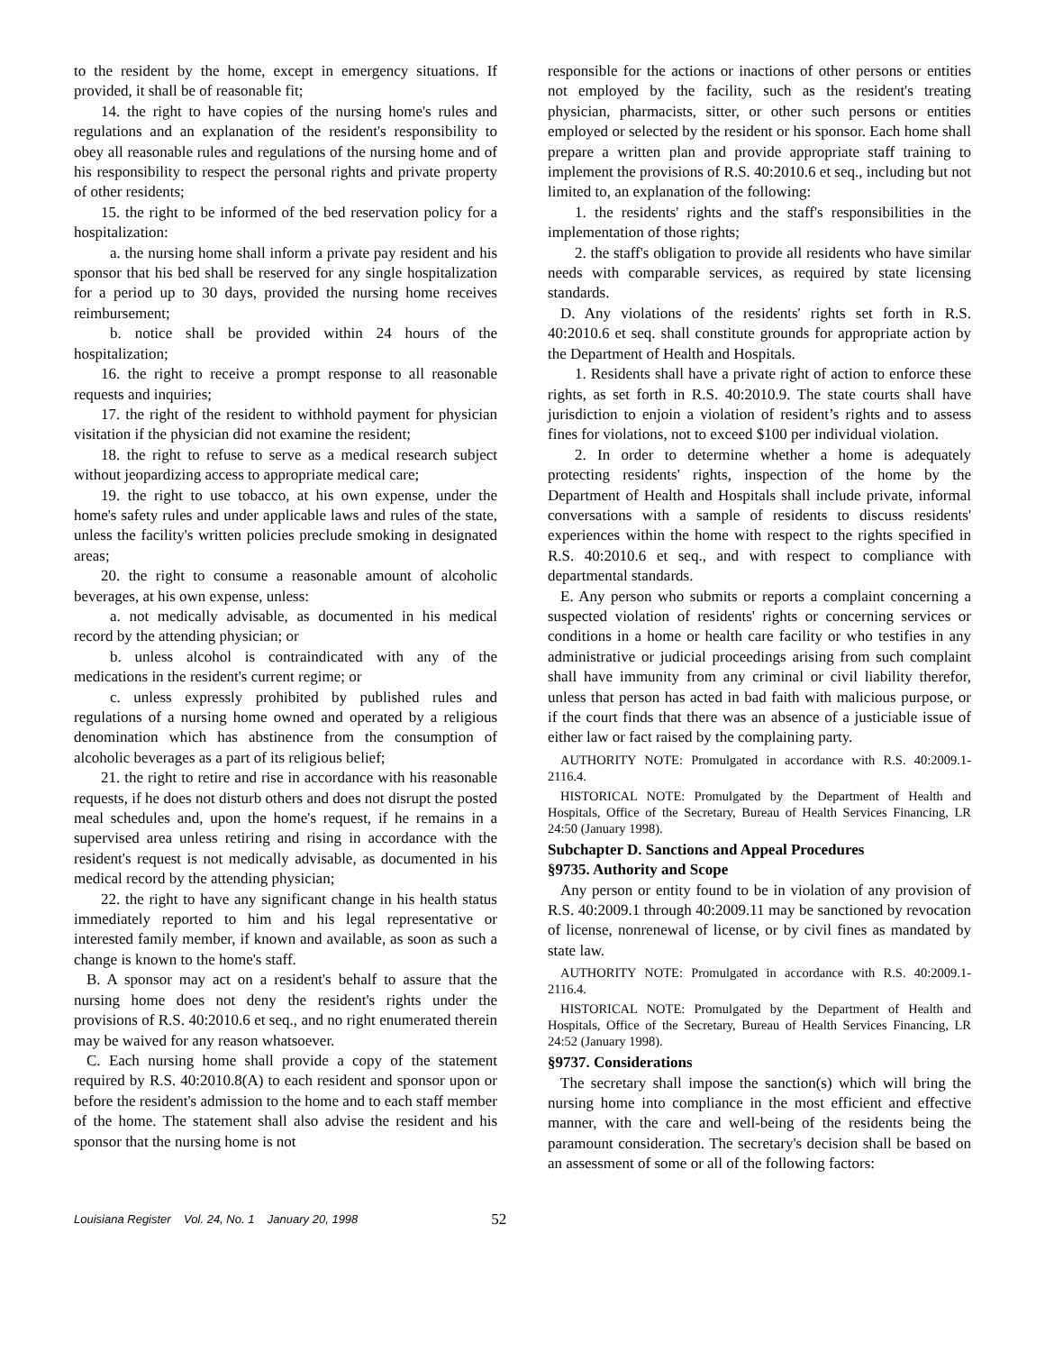to the resident by the home, except in emergency situations. If provided, it shall be of reasonable fit;
14. the right to have copies of the nursing home's rules and regulations and an explanation of the resident's responsibility to obey all reasonable rules and regulations of the nursing home and of his responsibility to respect the personal rights and private property of other residents;
15. the right to be informed of the bed reservation policy for a hospitalization:
a. the nursing home shall inform a private pay resident and his sponsor that his bed shall be reserved for any single hospitalization for a period up to 30 days, provided the nursing home receives reimbursement;
b. notice shall be provided within 24 hours of the hospitalization;
16. the right to receive a prompt response to all reasonable requests and inquiries;
17. the right of the resident to withhold payment for physician visitation if the physician did not examine the resident;
18. the right to refuse to serve as a medical research subject without jeopardizing access to appropriate medical care;
19. the right to use tobacco, at his own expense, under the home's safety rules and under applicable laws and rules of the state, unless the facility's written policies preclude smoking in designated areas;
20. the right to consume a reasonable amount of alcoholic beverages, at his own expense, unless:
a. not medically advisable, as documented in his medical record by the attending physician; or
b. unless alcohol is contraindicated with any of the medications in the resident's current regime; or
c. unless expressly prohibited by published rules and regulations of a nursing home owned and operated by a religious denomination which has abstinence from the consumption of alcoholic beverages as a part of its religious belief;
21. the right to retire and rise in accordance with his reasonable requests, if he does not disturb others and does not disrupt the posted meal schedules and, upon the home's request, if he remains in a supervised area unless retiring and rising in accordance with the resident's request is not medically advisable, as documented in his medical record by the attending physician;
22. the right to have any significant change in his health status immediately reported to him and his legal representative or interested family member, if known and available, as soon as such a change is known to the home's staff.
B. A sponsor may act on a resident's behalf to assure that the nursing home does not deny the resident's rights under the provisions of R.S. 40:2010.6 et seq., and no right enumerated therein may be waived for any reason whatsoever.
C. Each nursing home shall provide a copy of the statement required by R.S. 40:2010.8(A) to each resident and sponsor upon or before the resident's admission to the home and to each staff member of the home. The statement shall also advise the resident and his sponsor that the nursing home is not
responsible for the actions or inactions of other persons or entities not employed by the facility, such as the resident's treating physician, pharmacists, sitter, or other such persons or entities employed or selected by the resident or his sponsor. Each home shall prepare a written plan and provide appropriate staff training to implement the provisions of R.S. 40:2010.6 et seq., including but not limited to, an explanation of the following:
1. the residents' rights and the staff's responsibilities in the implementation of those rights;
2. the staff's obligation to provide all residents who have similar needs with comparable services, as required by state licensing standards.
D. Any violations of the residents' rights set forth in R.S. 40:2010.6 et seq. shall constitute grounds for appropriate action by the Department of Health and Hospitals.
1. Residents shall have a private right of action to enforce these rights, as set forth in R.S. 40:2010.9. The state courts shall have jurisdiction to enjoin a violation of resident’s rights and to assess fines for violations, not to exceed $100 per individual violation.
2. In order to determine whether a home is adequately protecting residents' rights, inspection of the home by the Department of Health and Hospitals shall include private, informal conversations with a sample of residents to discuss residents' experiences within the home with respect to the rights specified in R.S. 40:2010.6 et seq., and with respect to compliance with departmental standards.
E. Any person who submits or reports a complaint concerning a suspected violation of residents' rights or concerning services or conditions in a home or health care facility or who testifies in any administrative or judicial proceedings arising from such complaint shall have immunity from any criminal or civil liability therefor, unless that person has acted in bad faith with malicious purpose, or if the court finds that there was an absence of a justiciable issue of either law or fact raised by the complaining party.
AUTHORITY NOTE: Promulgated in accordance with R.S. 40:2009.1-2116.4.
HISTORICAL NOTE: Promulgated by the Department of Health and Hospitals, Office of the Secretary, Bureau of Health Services Financing, LR 24:50 (January 1998).
Subchapter D. Sanctions and Appeal Procedures
§9735. Authority and Scope
Any person or entity found to be in violation of any provision of R.S. 40:2009.1 through 40:2009.11 may be sanctioned by revocation of license, nonrenewal of license, or by civil fines as mandated by state law.
AUTHORITY NOTE: Promulgated in accordance with R.S. 40:2009.1-2116.4.
HISTORICAL NOTE: Promulgated by the Department of Health and Hospitals, Office of the Secretary, Bureau of Health Services Financing, LR 24:52 (January 1998).
§9737. Considerations
The secretary shall impose the sanction(s) which will bring the nursing home into compliance in the most efficient and effective manner, with the care and well-being of the residents being the paramount consideration. The secretary's decision shall be based on an assessment of some or all of the following factors:
Louisiana Register Vol. 24, No. 1 January 20, 1998 52